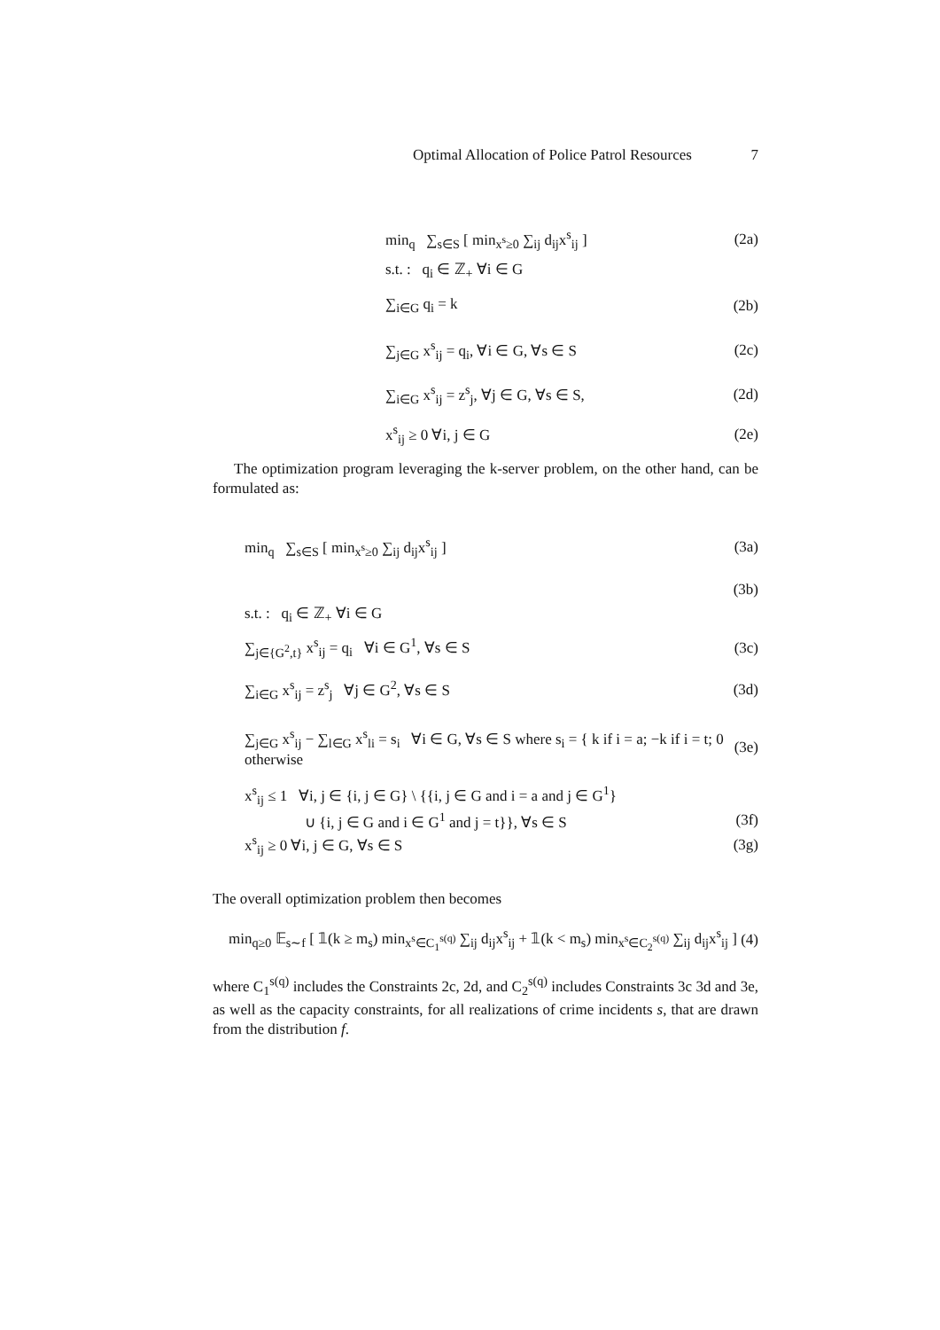Optimal Allocation of Police Patrol Resources 7
min<sub>q</sub> ∑<sub>s∈S</sub> [ min<sub>x<sup>s</sup>≥0</sub> ∑<sub>ij</sub> d<sub>ij</sub>x<sup>s</sup><sub>ij</sub> ] (2a)
s.t. : q<sub>i</sub> ∈ ℤ<sub>+</sub> ∀i ∈ G
∑<sub>i∈G</sub> q<sub>i</sub> = k (2b)
∑<sub>j∈G</sub> x<sup>s</sup><sub>ij</sub> = q<sub>i</sub>, ∀i ∈ G, ∀s ∈ S (2c)
∑<sub>i∈G</sub> x<sup>s</sup><sub>ij</sub> = z<sup>s</sup><sub>j</sub>, ∀j ∈ G, ∀s ∈ S, (2d)
x<sup>s</sup><sub>ij</sub> ≥ 0 ∀i, j ∈ G (2e)
The optimization program leveraging the k-server problem, on the other hand, can be formulated as:
min<sub>q</sub> ∑<sub>s∈S</sub> [ min<sub>x<sup>s</sup>≥0</sub> ∑<sub>ij</sub> d<sub>ij</sub>x<sup>s</sup><sub>ij</sub> ] (3a)
(3b)
s.t. : q<sub>i</sub> ∈ ℤ<sub>+</sub> ∀i ∈ G
∑<sub>j∈{G<sup>2</sup>,t}</sub> x<sup>s</sup><sub>ij</sub> = q<sub>i</sub> ∀i ∈ G<sup>1</sup>, ∀s ∈ S (3c)
∑<sub>i∈G</sub> x<sup>s</sup><sub>ij</sub> = z<sup>s</sup><sub>j</sub> ∀j ∈ G<sup>2</sup>, ∀s ∈ S (3d)
∑<sub>j∈G</sub> x<sup>s</sup><sub>ij</sub> − ∑<sub>l∈G</sub> x<sup>s</sup><sub>li</sub> = s<sub>i</sub> ∀i ∈ G, ∀s ∈ S where s<sub>i</sub> = { k if i = a; −k if i = t; 0 otherwise (3e)
x<sup>s</sup><sub>ij</sub> ≤ 1 ∀i, j ∈ {i, j ∈ G} \ {{i, j ∈ G and i = a and j ∈ G<sup>1</sup>}
∪ {i, j ∈ G and i ∈ G<sup>1</sup> and j = t}}, ∀s ∈ S (3f)
x<sup>s</sup><sub>ij</sub> ≥ 0 ∀i, j ∈ G, ∀s ∈ S (3g)
The overall optimization problem then becomes
min<sub>q≥0</sub> 𝔼<sub>s∼f</sub> [ 𝟙(k ≥ m<sub>s</sub>) min<sub>x<sup>s</sup>∈C<sub>1</sub><sup>s(q)</sup></sub> ∑<sub>ij</sub> d<sub>ij</sub>x<sup>s</sup><sub>ij</sub> + 𝟙(k < m<sub>s</sub>) min<sub>x<sup>s</sup>∈C<sub>2</sub><sup>s(q)</sup></sub> ∑<sub>ij</sub> d<sub>ij</sub>x<sup>s</sup><sub>ij</sub> ] (4)
where C<sub>1</sub><sup>s(q)</sup> includes the Constraints 2c, 2d, and C<sub>2</sub><sup>s(q)</sup> includes Constraints 3c 3d and 3e, as well as the capacity constraints, for all realizations of crime incidents s, that are drawn from the distribution f.